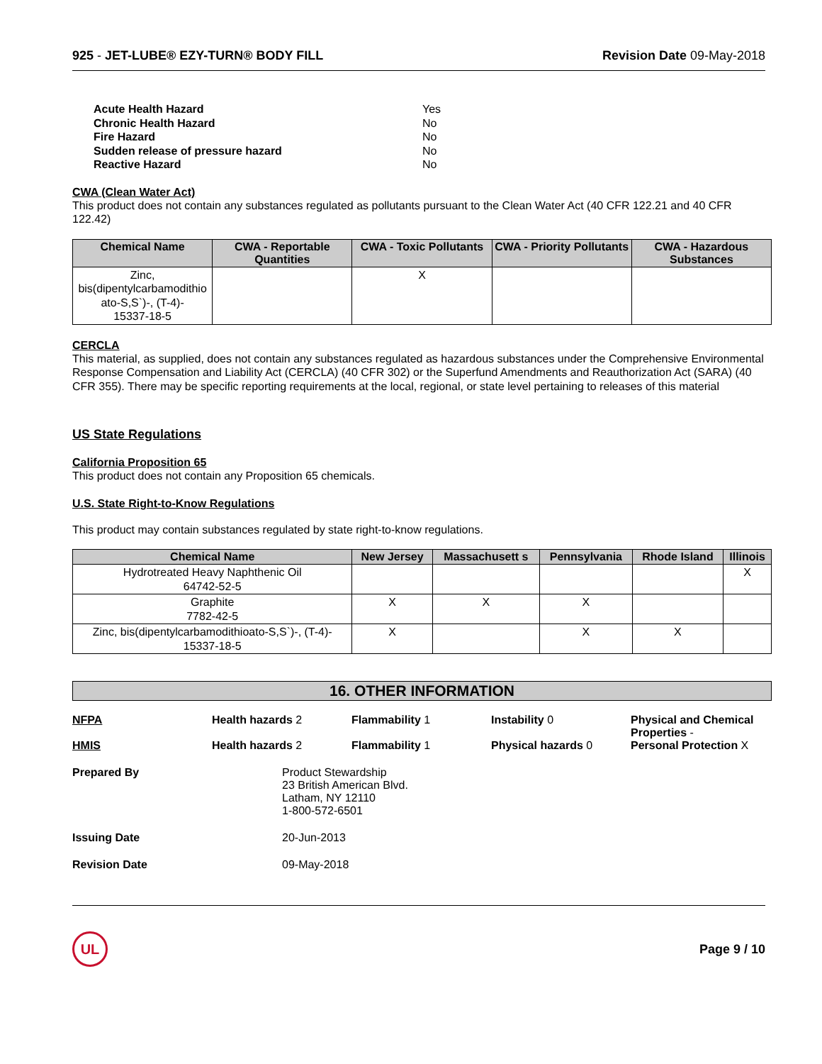925 - JET-LUBE® EZY-TURN® BODY FILL Revision Date 09-May-2018
| Acute Health Hazard | Yes |
| Chronic Health Hazard | No |
| Fire Hazard | No |
| Sudden release of pressure hazard | No |
| Reactive Hazard | No |
CWA (Clean Water Act)
This product does not contain any substances regulated as pollutants pursuant to the Clean Water Act (40 CFR 122.21 and 40 CFR 122.42)
| Chemical Name | CWA - Reportable Quantities | CWA - Toxic Pollutants | CWA - Priority Pollutants | CWA - Hazardous Substances |
| --- | --- | --- | --- | --- |
| Zinc, bis(dipentylcarbamodithio ato-S,S`)-, (T-4)- 15337-18-5 | | X | | |
CERCLA
This material, as supplied, does not contain any substances regulated as hazardous substances under the Comprehensive Environmental Response Compensation and Liability Act (CERCLA) (40 CFR 302) or the Superfund Amendments and Reauthorization Act (SARA) (40 CFR 355). There may be specific reporting requirements at the local, regional, or state level pertaining to releases of this material
US State Regulations
California Proposition 65
This product does not contain any Proposition 65 chemicals.
U.S. State Right-to-Know Regulations
This product may contain substances regulated by state right-to-know regulations.
| Chemical Name | New Jersey | Massachusett s | Pennsylvania | Rhode Island | Illinois |
| --- | --- | --- | --- | --- | --- |
| Hydrotreated Heavy Naphthenic Oil 64742-52-5 | | | | | X |
| Graphite 7782-42-5 | X | X | X | | |
| Zinc, bis(dipentylcarbamodithioato-S,S`)-, (T-4)- 15337-18-5 | X | | X | X | |
16. OTHER INFORMATION
NFPA Health hazards 2 Flammability 1 Instability 0 Physical and Chemical Properties -
HMIS Health hazards 2 Flammability 1 Physical hazards 0 Personal Protection X
Prepared By Product Stewardship
23 British American Blvd.
Latham, NY 12110
1-800-572-6501
Issuing Date 20-Jun-2013
Revision Date 09-May-2018
UL
Page 9 / 10